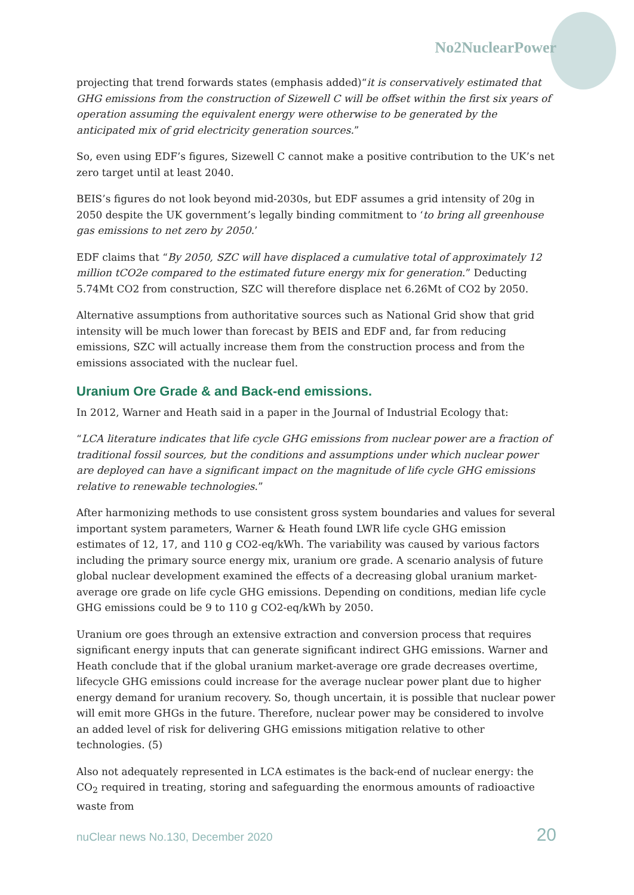No2NuclearPower
projecting that trend forwards states (emphasis added)“it is conservatively estimated that GHG emissions from the construction of Sizewell C will be offset within the first six years of operation assuming the equivalent energy were otherwise to be generated by the anticipated mix of grid electricity generation sources.”
So, even using EDF’s figures, Sizewell C cannot make a positive contribution to the UK’s net zero target until at least 2040.
BEIS’s figures do not look beyond mid-2030s, but EDF assumes a grid intensity of 20g in 2050 despite the UK government’s legally binding commitment to ‘to bring all greenhouse gas emissions to net zero by 2050.’
EDF claims that “By 2050, SZC will have displaced a cumulative total of approximately 12 million tCO2e compared to the estimated future energy mix for generation.” Deducting 5.74Mt CO2 from construction, SZC will therefore displace net 6.26Mt of CO2 by 2050.
Alternative assumptions from authoritative sources such as National Grid show that grid intensity will be much lower than forecast by BEIS and EDF and, far from reducing emissions, SZC will actually increase them from the construction process and from the emissions associated with the nuclear fuel.
Uranium Ore Grade & and Back-end emissions.
In 2012, Warner and Heath said in a paper in the Journal of Industrial Ecology that:
“LCA literature indicates that life cycle GHG emissions from nuclear power are a fraction of traditional fossil sources, but the conditions and assumptions under which nuclear power are deployed can have a significant impact on the magnitude of life cycle GHG emissions relative to renewable technologies.”
After harmonizing methods to use consistent gross system boundaries and values for several important system parameters, Warner & Heath found LWR life cycle GHG emission estimates of 12, 17, and 110 g CO2-eq/kWh. The variability was caused by various factors including the primary source energy mix, uranium ore grade. A scenario analysis of future global nuclear development examined the effects of a decreasing global uranium market-average ore grade on life cycle GHG emissions. Depending on conditions, median life cycle GHG emissions could be 9 to 110 g CO2-eq/kWh by 2050.
Uranium ore goes through an extensive extraction and conversion process that requires significant energy inputs that can generate significant indirect GHG emissions. Warner and Heath conclude that if the global uranium market-average ore grade decreases overtime, lifecycle GHG emissions could increase for the average nuclear power plant due to higher energy demand for uranium recovery. So, though uncertain, it is possible that nuclear power will emit more GHGs in the future. Therefore, nuclear power may be considered to involve an added level of risk for delivering GHG emissions mitigation relative to other technologies. (5)
Also not adequately represented in LCA estimates is the back-end of nuclear energy: the CO<sub>2</sub> required in treating, storing and safeguarding the enormous amounts of radioactive waste from
nuClear news No.130, December 2020 20